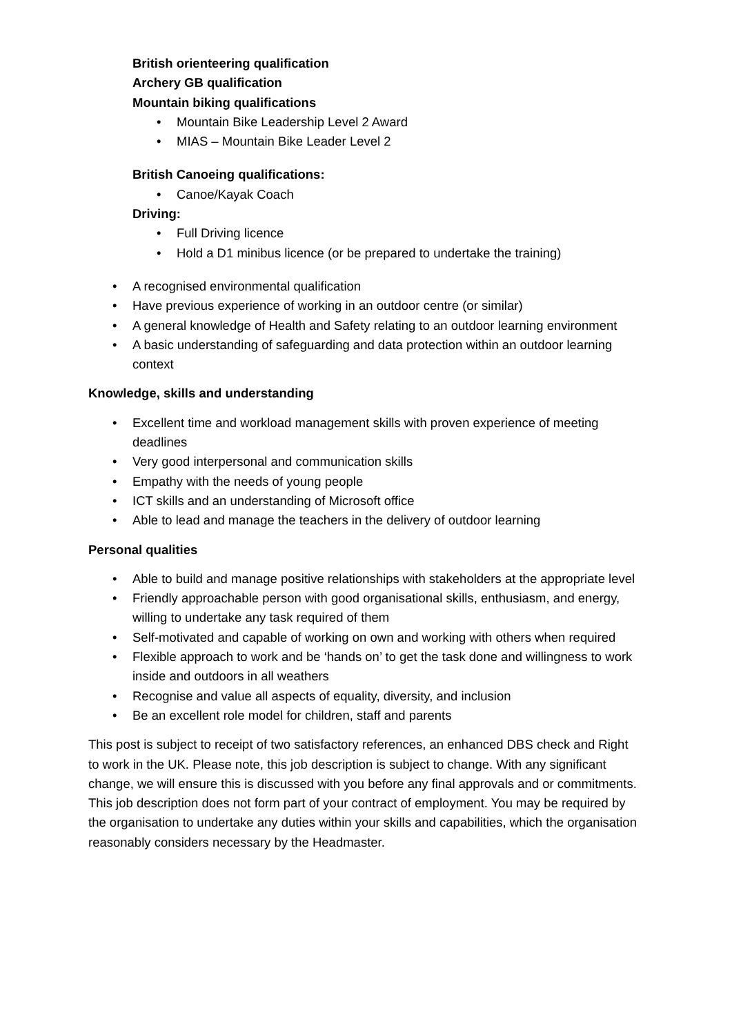British orienteering qualification
Archery GB qualification
Mountain biking qualifications
• Mountain Bike Leadership Level 2 Award
• MIAS – Mountain Bike Leader Level 2
British Canoeing qualifications:
• Canoe/Kayak Coach
Driving:
• Full Driving licence
• Hold a D1 minibus licence (or be prepared to undertake the training)
• A recognised environmental qualification
• Have previous experience of working in an outdoor centre (or similar)
• A general knowledge of Health and Safety relating to an outdoor learning environment
• A basic understanding of safeguarding and data protection within an outdoor learning context
Knowledge, skills and understanding
• Excellent time and workload management skills with proven experience of meeting deadlines
• Very good interpersonal and communication skills
• Empathy with the needs of young people
• ICT skills and an understanding of Microsoft office
• Able to lead and manage the teachers in the delivery of outdoor learning
Personal qualities
• Able to build and manage positive relationships with stakeholders at the appropriate level
• Friendly approachable person with good organisational skills, enthusiasm, and energy, willing to undertake any task required of them
• Self-motivated and capable of working on own and working with others when required
• Flexible approach to work and be ‘hands on’ to get the task done and willingness to work inside and outdoors in all weathers
• Recognise and value all aspects of equality, diversity, and inclusion
• Be an excellent role model for children, staff and parents
This post is subject to receipt of two satisfactory references, an enhanced DBS check and Right to work in the UK. Please note, this job description is subject to change. With any significant change, we will ensure this is discussed with you before any final approvals and or commitments. This job description does not form part of your contract of employment. You may be required by the organisation to undertake any duties within your skills and capabilities, which the organisation reasonably considers necessary by the Headmaster.